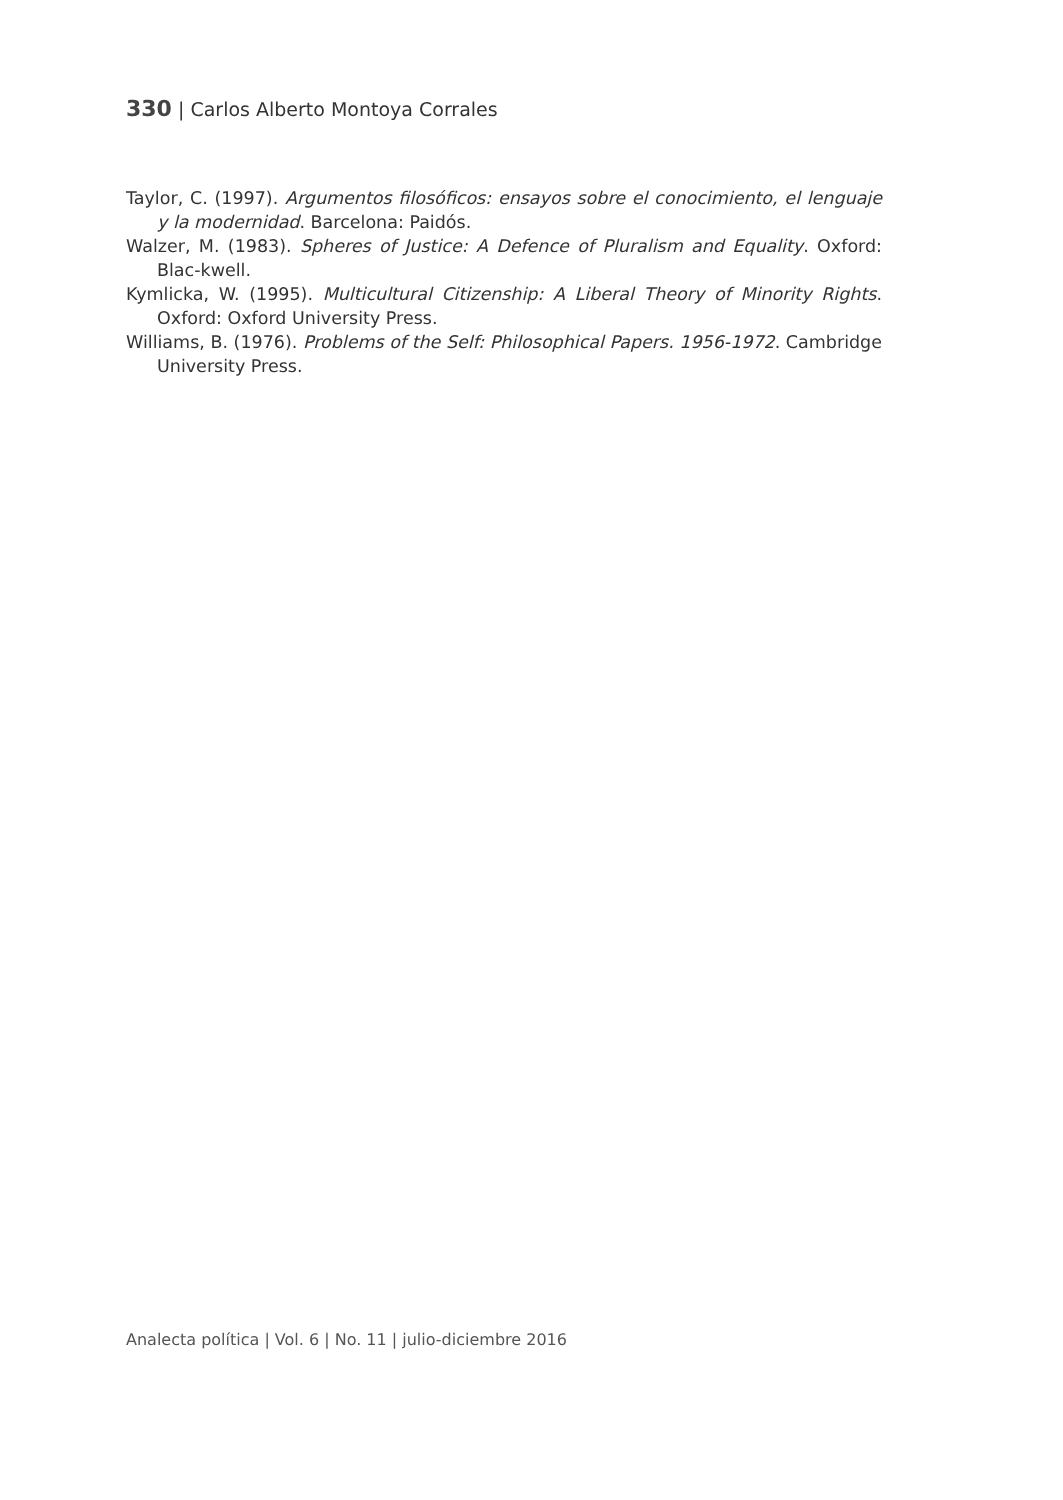330 | Carlos Alberto Montoya Corrales
Taylor, C. (1997). Argumentos filosóficos: ensayos sobre el conocimiento, el lenguaje y la modernidad. Barcelona: Paidós.
Walzer, M. (1983). Spheres of Justice: A Defence of Pluralism and Equality. Oxford: Blac-kwell.
Kymlicka, W. (1995). Multicultural Citizenship: A Liberal Theory of Minority Rights. Oxford: Oxford University Press.
Williams, B. (1976). Problems of the Self: Philosophical Papers. 1956-1972. Cambridge University Press.
Analecta política | Vol. 6 | No. 11 | julio-diciembre 2016